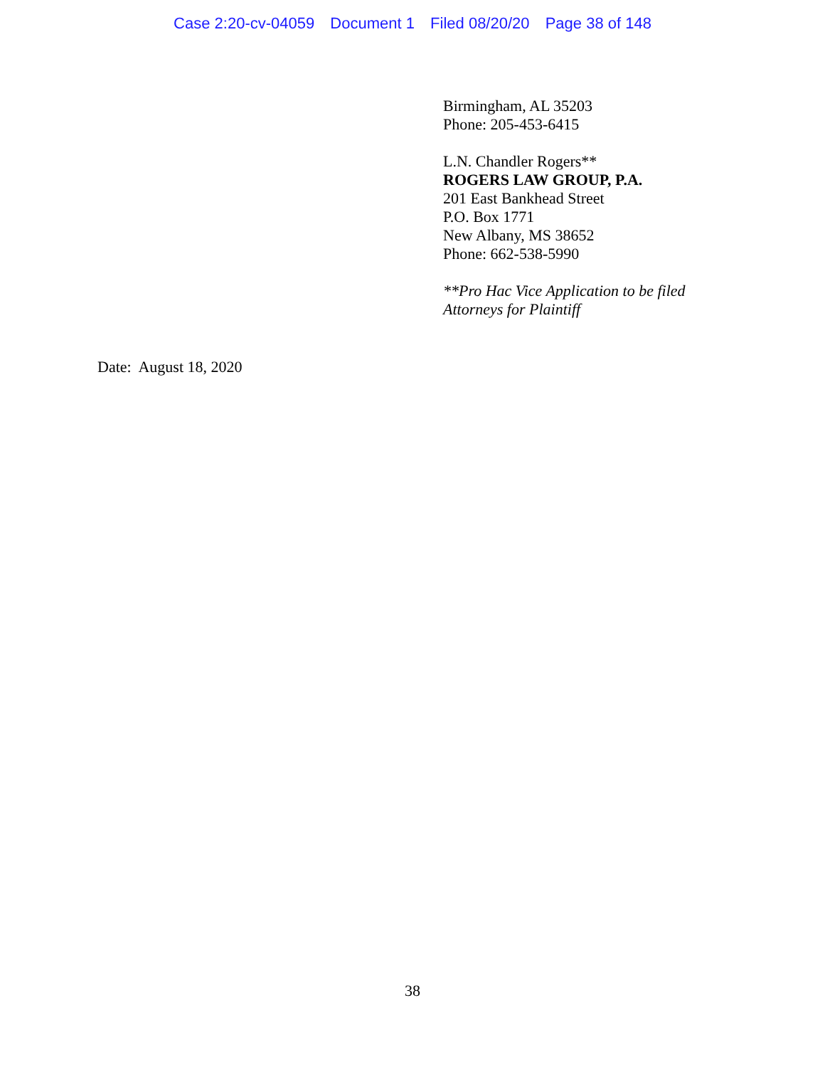Case 2:20-cv-04059 Document 1 Filed 08/20/20 Page 38 of 148
Birmingham, AL 35203
Phone: 205-453-6415
L.N. Chandler Rogers**
ROGERS LAW GROUP, P.A.
201 East Bankhead Street
P.O. Box 1771
New Albany, MS 38652
Phone: 662-538-5990
**Pro Hac Vice Application to be filed
Attorneys for Plaintiff
Date: August 18, 2020
38